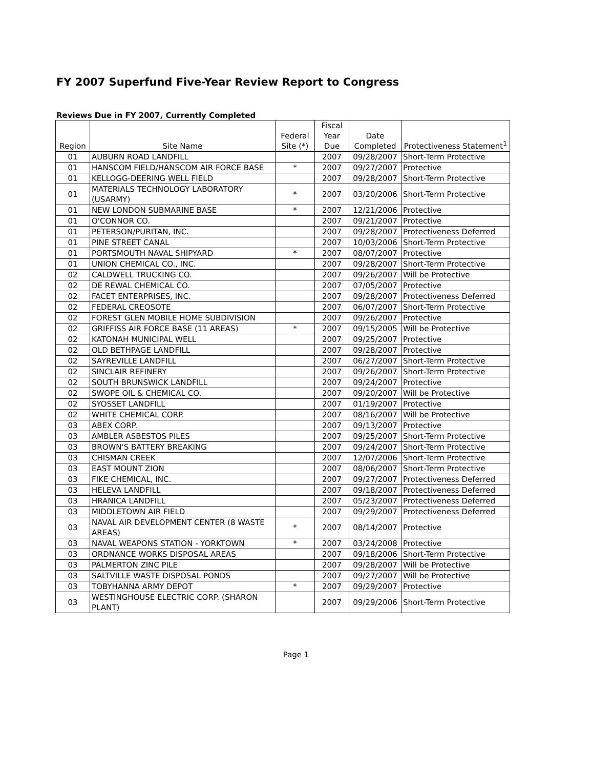FY 2007 Superfund Five-Year Review Report to Congress
Reviews Due in FY 2007, Currently Completed
| Region | Site Name | Federal Site (*) | Fiscal Year Due | Date Completed | Protectiveness Statement<sup>1</sup> |
| --- | --- | --- | --- | --- | --- |
| 01 | AUBURN ROAD LANDFILL | | 2007 | 09/28/2007 | Short-Term Protective |
| 01 | HANSCOM FIELD/HANSCOM AIR FORCE BASE | * | 2007 | 09/27/2007 | Protective |
| 01 | KELLOGG-DEERING WELL FIELD | | 2007 | 09/28/2007 | Short-Term Protective |
| 01 | MATERIALS TECHNOLOGY LABORATORY (USARMY) | * | 2007 | 03/20/2006 | Short-Term Protective |
| 01 | NEW LONDON SUBMARINE BASE | * | 2007 | 12/21/2006 | Protective |
| 01 | O'CONNOR CO. | | 2007 | 09/21/2007 | Protective |
| 01 | PETERSON/PURITAN, INC. | | 2007 | 09/28/2007 | Protectiveness Deferred |
| 01 | PINE STREET CANAL | | 2007 | 10/03/2006 | Short-Term Protective |
| 01 | PORTSMOUTH NAVAL SHIPYARD | * | 2007 | 08/07/2007 | Protective |
| 01 | UNION CHEMICAL CO., INC. | | 2007 | 09/28/2007 | Short-Term Protective |
| 02 | CALDWELL TRUCKING CO. | | 2007 | 09/26/2007 | Will be Protective |
| 02 | DE REWAL CHEMICAL CO. | | 2007 | 07/05/2007 | Protective |
| 02 | FACET ENTERPRISES, INC. | | 2007 | 09/28/2007 | Protectiveness Deferred |
| 02 | FEDERAL CREOSOTE | | 2007 | 06/07/2007 | Short-Term Protective |
| 02 | FOREST GLEN MOBILE HOME SUBDIVISION | | 2007 | 09/26/2007 | Protective |
| 02 | GRIFFISS AIR FORCE BASE (11 AREAS) | * | 2007 | 09/15/2005 | Will be Protective |
| 02 | KATONAH MUNICIPAL WELL | | 2007 | 09/25/2007 | Protective |
| 02 | OLD BETHPAGE LANDFILL | | 2007 | 09/28/2007 | Protective |
| 02 | SAYREVILLE LANDFILL | | 2007 | 06/27/2007 | Short-Term Protective |
| 02 | SINCLAIR REFINERY | | 2007 | 09/26/2007 | Short-Term Protective |
| 02 | SOUTH BRUNSWICK LANDFILL | | 2007 | 09/24/2007 | Protective |
| 02 | SWOPE OIL & CHEMICAL CO. | | 2007 | 09/20/2007 | Will be Protective |
| 02 | SYOSSET LANDFILL | | 2007 | 01/19/2007 | Protective |
| 02 | WHITE CHEMICAL CORP. | | 2007 | 08/16/2007 | Will be Protective |
| 03 | ABEX CORP. | | 2007 | 09/13/2007 | Protective |
| 03 | AMBLER ASBESTOS PILES | | 2007 | 09/25/2007 | Short-Term Protective |
| 03 | BROWN'S BATTERY BREAKING | | 2007 | 09/24/2007 | Short-Term Protective |
| 03 | CHISMAN CREEK | | 2007 | 12/07/2006 | Short-Term Protective |
| 03 | EAST MOUNT ZION | | 2007 | 08/06/2007 | Short-Term Protective |
| 03 | FIKE CHEMICAL, INC. | | 2007 | 09/27/2007 | Protectiveness Deferred |
| 03 | HELEVA LANDFILL | | 2007 | 09/18/2007 | Protectiveness Deferred |
| 03 | HRANICA LANDFILL | | 2007 | 05/23/2007 | Protectiveness Deferred |
| 03 | MIDDLETOWN AIR FIELD | | 2007 | 09/29/2007 | Protectiveness Deferred |
| 03 | NAVAL AIR DEVELOPMENT CENTER (8 WASTE AREAS) | * | 2007 | 08/14/2007 | Protective |
| 03 | NAVAL WEAPONS STATION - YORKTOWN | * | 2007 | 03/24/2008 | Protective |
| 03 | ORDNANCE WORKS DISPOSAL AREAS | | 2007 | 09/18/2006 | Short-Term Protective |
| 03 | PALMERTON ZINC PILE | | 2007 | 09/28/2007 | Will be Protective |
| 03 | SALTVILLE WASTE DISPOSAL PONDS | | 2007 | 09/27/2007 | Will be Protective |
| 03 | TOBYHANNA ARMY DEPOT | * | 2007 | 09/29/2007 | Protective |
| 03 | WESTINGHOUSE ELECTRIC CORP. (SHARON PLANT) | | 2007 | 09/29/2006 | Short-Term Protective |
Page 1